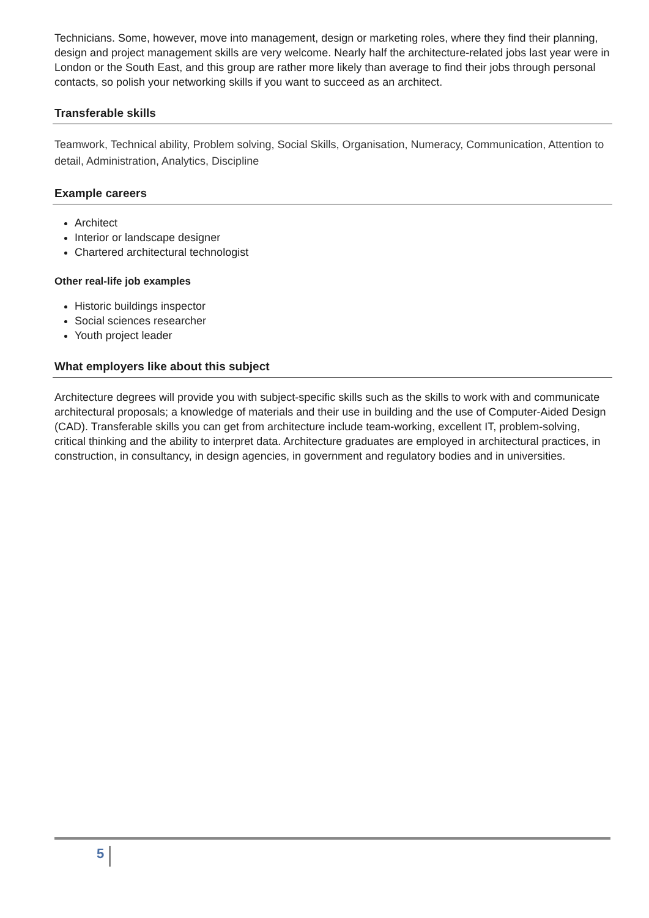Technicians. Some, however, move into management, design or marketing roles, where they find their planning, design and project management skills are very welcome. Nearly half the architecture-related jobs last year were in London or the South East, and this group are rather more likely than average to find their jobs through personal contacts, so polish your networking skills if you want to succeed as an architect.
Transferable skills
Teamwork, Technical ability, Problem solving, Social Skills, Organisation, Numeracy, Communication, Attention to detail, Administration, Analytics, Discipline
Example careers
Architect
Interior or landscape designer
Chartered architectural technologist
Other real-life job examples
Historic buildings inspector
Social sciences researcher
Youth project leader
What employers like about this subject
Architecture degrees will provide you with subject-specific skills such as the skills to work with and communicate architectural proposals; a knowledge of materials and their use in building and the use of Computer-Aided Design (CAD). Transferable skills you can get from architecture include team-working, excellent IT, problem-solving, critical thinking and the ability to interpret data. Architecture graduates are employed in architectural practices, in construction, in consultancy, in design agencies, in government and regulatory bodies and in universities.
5